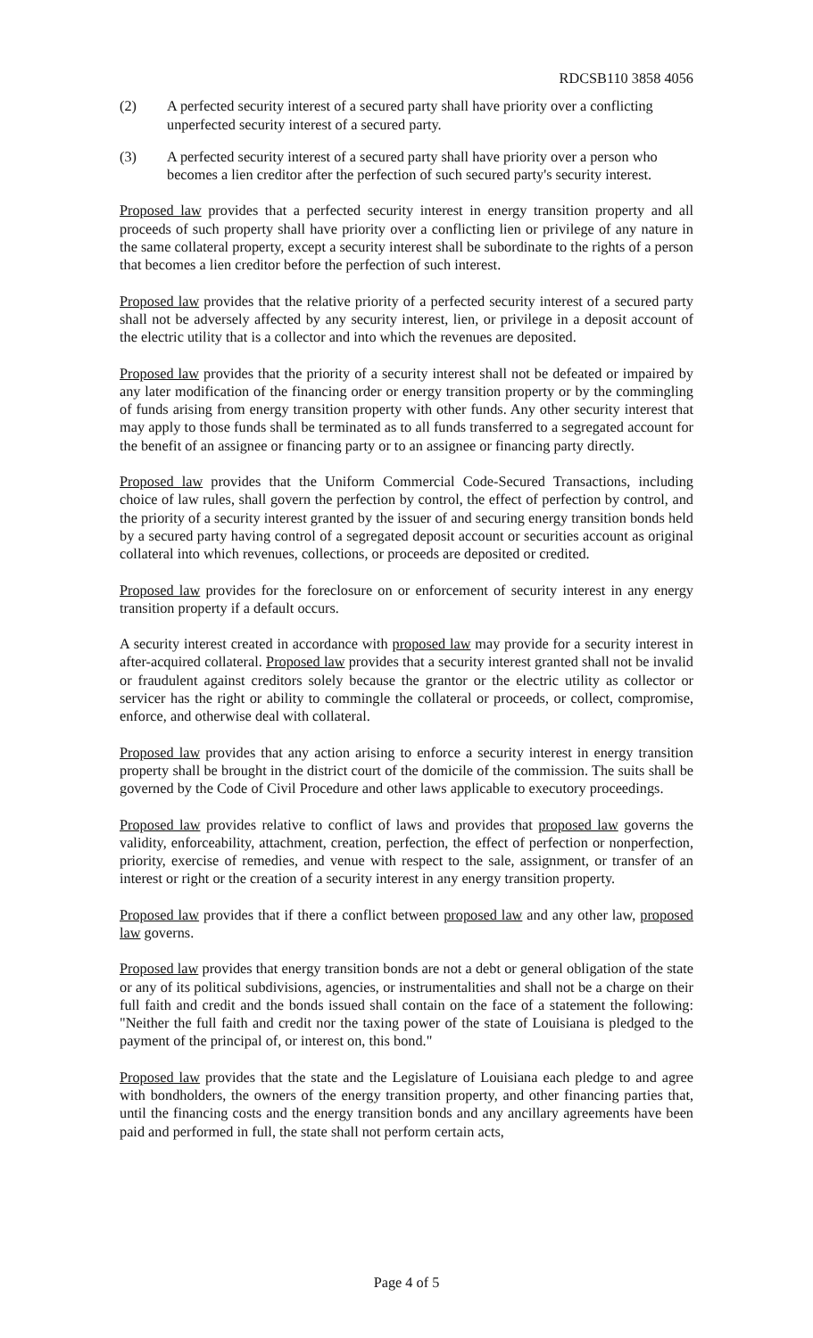RDCSB110 3858 4056
(2) A perfected security interest of a secured party shall have priority over a conflicting unperfected security interest of a secured party.
(3) A perfected security interest of a secured party shall have priority over a person who becomes a lien creditor after the perfection of such secured party's security interest.
Proposed law provides that a perfected security interest in energy transition property and all proceeds of such property shall have priority over a conflicting lien or privilege of any nature in the same collateral property, except a security interest shall be subordinate to the rights of a person that becomes a lien creditor before the perfection of such interest.
Proposed law provides that the relative priority of a perfected security interest of a secured party shall not be adversely affected by any security interest, lien, or privilege in a deposit account of the electric utility that is a collector and into which the revenues are deposited.
Proposed law provides that the priority of a security interest shall not be defeated or impaired by any later modification of the financing order or energy transition property or by the commingling of funds arising from energy transition property with other funds. Any other security interest that may apply to those funds shall be terminated as to all funds transferred to a segregated account for the benefit of an assignee or financing party or to an assignee or financing party directly.
Proposed law provides that the Uniform Commercial Code-Secured Transactions, including choice of law rules, shall govern the perfection by control, the effect of perfection by control, and the priority of a security interest granted by the issuer of and securing energy transition bonds held by a secured party having control of a segregated deposit account or securities account as original collateral into which revenues, collections, or proceeds are deposited or credited.
Proposed law provides for the foreclosure on or enforcement of security interest in any energy transition property if a default occurs.
A security interest created in accordance with proposed law may provide for a security interest in after-acquired collateral. Proposed law provides that a security interest granted shall not be invalid or fraudulent against creditors solely because the grantor or the electric utility as collector or servicer has the right or ability to commingle the collateral or proceeds, or collect, compromise, enforce, and otherwise deal with collateral.
Proposed law provides that any action arising to enforce a security interest in energy transition property shall be brought in the district court of the domicile of the commission. The suits shall be governed by the Code of Civil Procedure and other laws applicable to executory proceedings.
Proposed law provides relative to conflict of laws and provides that proposed law governs the validity, enforceability, attachment, creation, perfection, the effect of perfection or nonperfection, priority, exercise of remedies, and venue with respect to the sale, assignment, or transfer of an interest or right or the creation of a security interest in any energy transition property.
Proposed law provides that if there a conflict between proposed law and any other law, proposed law governs.
Proposed law provides that energy transition bonds are not a debt or general obligation of the state or any of its political subdivisions, agencies, or instrumentalities and shall not be a charge on their full faith and credit and the bonds issued shall contain on the face of a statement the following: "Neither the full faith and credit nor the taxing power of the state of Louisiana is pledged to the payment of the principal of, or interest on, this bond."
Proposed law provides that the state and the Legislature of Louisiana each pledge to and agree with bondholders, the owners of the energy transition property, and other financing parties that, until the financing costs and the energy transition bonds and any ancillary agreements have been paid and performed in full, the state shall not perform certain acts,
Page 4 of 5